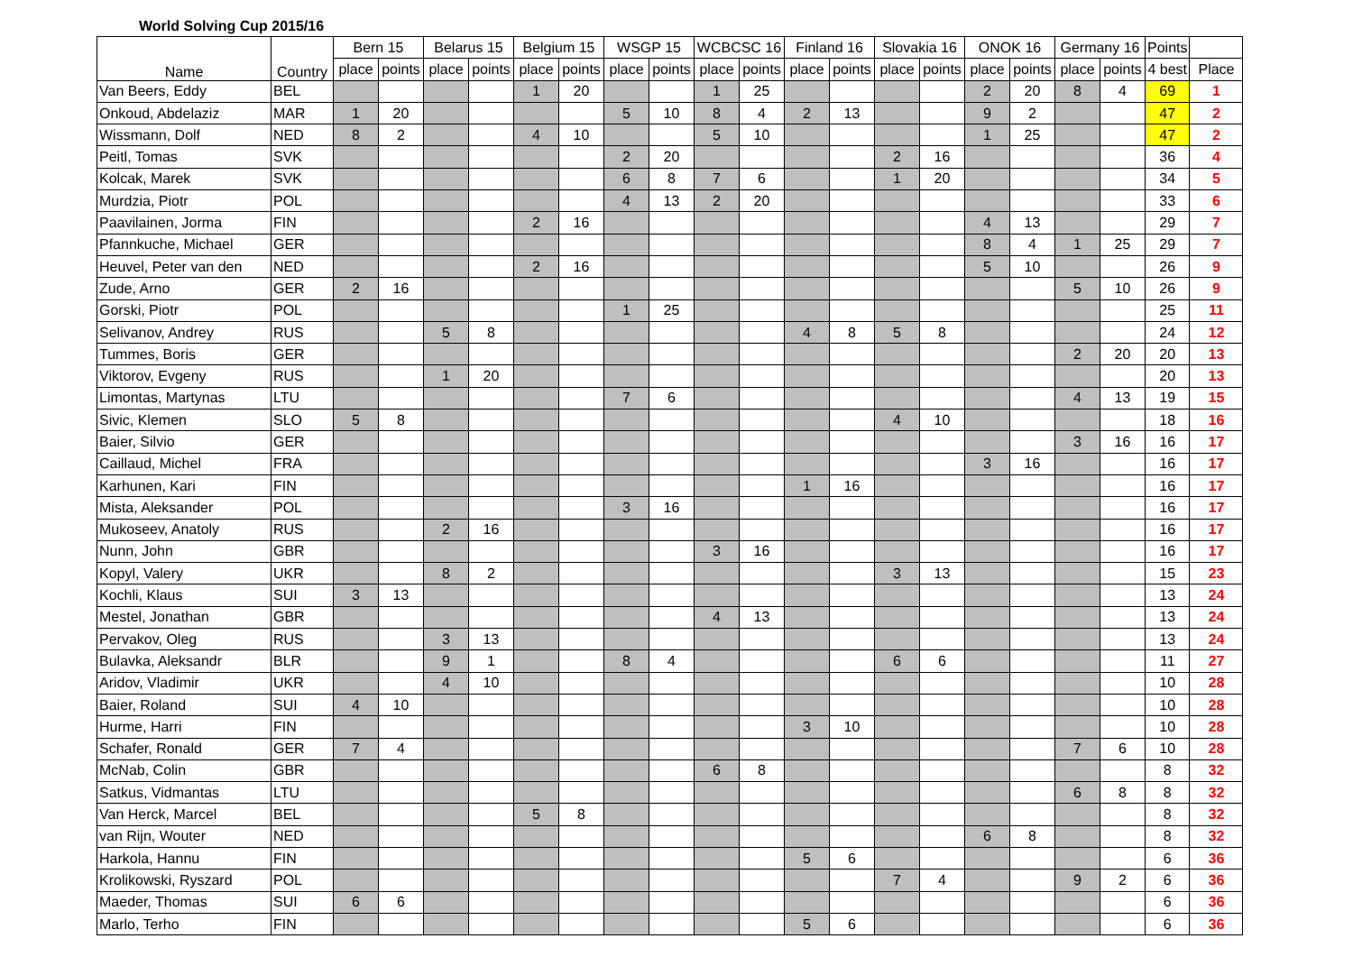World Solving Cup 2015/16
| Name | Country | Bern 15 | | Belarus 15 | | Belgium 15 | | WSGP 15 | | WCBCSC 16 | | Finland 16 | | Slovakia 16 | | ONOK 16 | | Germany 16 | | Points | |
| --- | --- | --- | --- | --- | --- | --- | --- | --- | --- | --- | --- | --- | --- | --- | --- | --- | --- | --- | --- | --- | --- |
| | | place | points | place | points | place | points | place | points | place | points | place | points | place | points | place | points | place | points | 4 best | Place |
| Van Beers, Eddy | BEL | | | | | 1 | 20 | | | 1 | 25 | | | | | 2 | 20 | 8 | 4 | 69 | 1 |
| Onkoud, Abdelaziz | MAR | 1 | 20 | | | | | 5 | 10 | 8 | 4 | 2 | 13 | | | 9 | 2 | | | 47 | 2 |
| Wissmann, Dolf | NED | 8 | 2 | | | 4 | 10 | | | 5 | 10 | | | | | 1 | 25 | | | 47 | 2 |
| Peitl, Tomas | SVK | | | | | | | 2 | 20 | | | | | 2 | 16 | | | | | 36 | 4 |
| Kolcak, Marek | SVK | | | | | | | 6 | 8 | 7 | 6 | | | 1 | 20 | | | | | 34 | 5 |
| Murdzia, Piotr | POL | | | | | | | 4 | 13 | 2 | 20 | | | | | | | | | 33 | 6 |
| Paavilainen, Jorma | FIN | | | | | 2 | 16 | | | | | | | | | 4 | 13 | | | 29 | 7 |
| Pfannkuche, Michael | GER | | | | | | | | | | | | | | | 8 | 4 | 1 | 25 | 29 | 7 |
| Heuvel, Peter van den | NED | | | | | 2 | 16 | | | | | | | | | 5 | 10 | | | 26 | 9 |
| Zude, Arno | GER | 2 | 16 | | | | | | | | | | | | | | | 5 | 10 | 26 | 9 |
| Gorski, Piotr | POL | | | | | | | 1 | 25 | | | | | | | | | | | 25 | 11 |
| Selivanov, Andrey | RUS | | | 5 | 8 | | | | | | | 4 | 8 | 5 | 8 | | | | | 24 | 12 |
| Tummes, Boris | GER | | | | | | | | | | | | | | | | | 2 | 20 | 20 | 13 |
| Viktorov, Evgeny | RUS | | | 1 | 20 | | | | | | | | | | | | | | | 20 | 13 |
| Limontas, Martynas | LTU | | | | | | | 7 | 6 | | | | | | | | | 4 | 13 | 19 | 15 |
| Sivic, Klemen | SLO | 5 | 8 | | | | | | | | | | | 4 | 10 | | | | | 18 | 16 |
| Baier, Silvio | GER | | | | | | | | | | | | | | | | | 3 | 16 | 16 | 17 |
| Caillaud, Michel | FRA | | | | | | | | | | | | | | | 3 | 16 | | | 16 | 17 |
| Karhunen, Kari | FIN | | | | | | | | | | | 1 | 16 | | | | | | | 16 | 17 |
| Mista, Aleksander | POL | | | | | | | 3 | 16 | | | | | | | | | | | 16 | 17 |
| Mukoseev, Anatoly | RUS | | | 2 | 16 | | | | | | | | | | | | | | | 16 | 17 |
| Nunn, John | GBR | | | | | | | | | 3 | 16 | | | | | | | | | 16 | 17 |
| Kopyl, Valery | UKR | | | 8 | 2 | | | | | | | | | 3 | 13 | | | | | 15 | 23 |
| Kochli, Klaus | SUI | 3 | 13 | | | | | | | | | | | | | | | | | 13 | 24 |
| Mestel, Jonathan | GBR | | | | | | | | | 4 | 13 | | | | | | | | | 13 | 24 |
| Pervakov, Oleg | RUS | | | 3 | 13 | | | | | | | | | | | | | | | 13 | 24 |
| Bulavka, Aleksandr | BLR | | | 9 | 1 | | | 8 | 4 | | | | | 6 | 6 | | | | | 11 | 27 |
| Aridov, Vladimir | UKR | | | 4 | 10 | | | | | | | | | | | | | | | 10 | 28 |
| Baier, Roland | SUI | 4 | 10 | | | | | | | | | | | | | | | | | 10 | 28 |
| Hurme, Harri | FIN | | | | | | | | | | | 3 | 10 | | | | | | | 10 | 28 |
| Schafer, Ronald | GER | 7 | 4 | | | | | | | | | | | | | | | 7 | 6 | 10 | 28 |
| McNab, Colin | GBR | | | | | | | | | 6 | 8 | | | | | | | | | 8 | 32 |
| Satkus, Vidmantas | LTU | | | | | | | | | | | | | | | | | 6 | 8 | 8 | 32 |
| Van Herck, Marcel | BEL | | | | | 5 | 8 | | | | | | | | | | | | | 8 | 32 |
| van Rijn, Wouter | NED | | | | | | | | | | | | | | | 6 | 8 | | | 8 | 32 |
| Harkola, Hannu | FIN | | | | | | | | | | | 5 | 6 | | | | | | | 6 | 36 |
| Krolikowski, Ryszard | POL | | | | | | | | | | | | | 7 | 4 | | | 9 | 2 | 6 | 36 |
| Maeder, Thomas | SUI | 6 | 6 | | | | | | | | | | | | | | | | | 6 | 36 |
| Marlo, Terho | FIN | | | | | | | | | | | 5 | 6 | | | | | | | 6 | 36 |